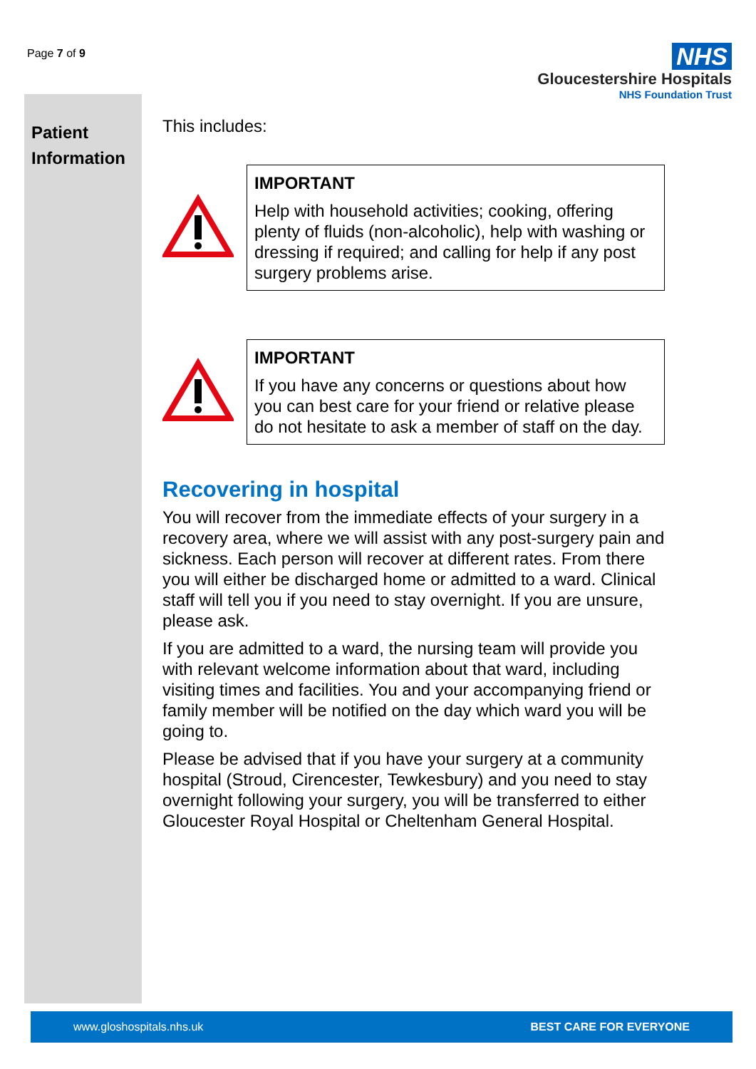Page 7 of 9
NHS
Gloucestershire Hospitals
NHS Foundation Trust
Patient
Information
This includes:
IMPORTANT
Help with household activities; cooking, offering plenty of fluids (non-alcoholic), help with washing or dressing if required; and calling for help if any post surgery problems arise.
IMPORTANT
If you have any concerns or questions about how you can best care for your friend or relative please do not hesitate to ask a member of staff on the day.
Recovering in hospital
You will recover from the immediate effects of your surgery in a recovery area, where we will assist with any post-surgery pain and sickness. Each person will recover at different rates. From there you will either be discharged home or admitted to a ward. Clinical staff will tell you if you need to stay overnight. If you are unsure, please ask.
If you are admitted to a ward, the nursing team will provide you with relevant welcome information about that ward, including visiting times and facilities. You and your accompanying friend or family member will be notified on the day which ward you will be going to.
Please be advised that if you have your surgery at a community hospital (Stroud, Cirencester, Tewkesbury) and you need to stay overnight following your surgery, you will be transferred to either Gloucester Royal Hospital or Cheltenham General Hospital.
www.gloshospitals.nhs.uk BEST CARE FOR EVERYONE